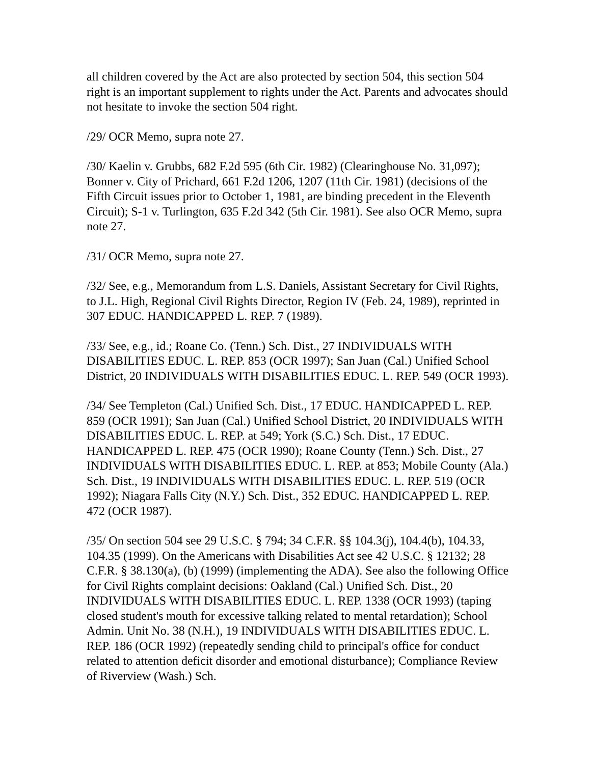all children covered by the Act are also protected by section 504, this section 504 right is an important supplement to rights under the Act. Parents and advocates should not hesitate to invoke the section 504 right.
/29/ OCR Memo, supra note 27.
/30/ Kaelin v. Grubbs, 682 F.2d 595 (6th Cir. 1982) (Clearinghouse No. 31,097); Bonner v. City of Prichard, 661 F.2d 1206, 1207 (11th Cir. 1981) (decisions of the Fifth Circuit issues prior to October 1, 1981, are binding precedent in the Eleventh Circuit); S-1 v. Turlington, 635 F.2d 342 (5th Cir. 1981). See also OCR Memo, supra note 27.
/31/ OCR Memo, supra note 27.
/32/ See, e.g., Memorandum from L.S. Daniels, Assistant Secretary for Civil Rights, to J.L. High, Regional Civil Rights Director, Region IV (Feb. 24, 1989), reprinted in 307 EDUC. HANDICAPPED L. REP. 7 (1989).
/33/ See, e.g., id.; Roane Co. (Tenn.) Sch. Dist., 27 INDIVIDUALS WITH DISABILITIES EDUC. L. REP. 853 (OCR 1997); San Juan (Cal.) Unified School District, 20 INDIVIDUALS WITH DISABILITIES EDUC. L. REP. 549 (OCR 1993).
/34/ See Templeton (Cal.) Unified Sch. Dist., 17 EDUC. HANDICAPPED L. REP. 859 (OCR 1991); San Juan (Cal.) Unified School District, 20 INDIVIDUALS WITH DISABILITIES EDUC. L. REP. at 549; York (S.C.) Sch. Dist., 17 EDUC. HANDICAPPED L. REP. 475 (OCR 1990); Roane County (Tenn.) Sch. Dist., 27 INDIVIDUALS WITH DISABILITIES EDUC. L. REP. at 853; Mobile County (Ala.) Sch. Dist., 19 INDIVIDUALS WITH DISABILITIES EDUC. L. REP. 519 (OCR 1992); Niagara Falls City (N.Y.) Sch. Dist., 352 EDUC. HANDICAPPED L. REP. 472 (OCR 1987).
/35/ On section 504 see 29 U.S.C. § 794; 34 C.F.R. §§ 104.3(j), 104.4(b), 104.33, 104.35 (1999). On the Americans with Disabilities Act see 42 U.S.C. § 12132; 28 C.F.R. § 38.130(a), (b) (1999) (implementing the ADA). See also the following Office for Civil Rights complaint decisions: Oakland (Cal.) Unified Sch. Dist., 20 INDIVIDUALS WITH DISABILITIES EDUC. L. REP. 1338 (OCR 1993) (taping closed student's mouth for excessive talking related to mental retardation); School Admin. Unit No. 38 (N.H.), 19 INDIVIDUALS WITH DISABILITIES EDUC. L. REP. 186 (OCR 1992) (repeatedly sending child to principal's office for conduct related to attention deficit disorder and emotional disturbance); Compliance Review of Riverview (Wash.) Sch.